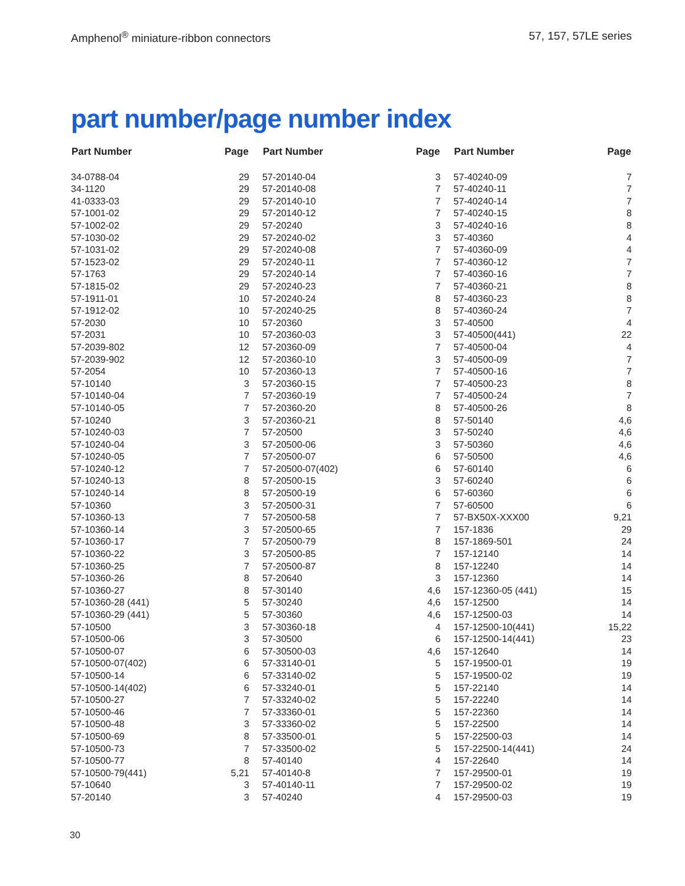Amphenol<sup>®</sup> miniature-ribbon connectors 57, 157, 57LE series
part number/page number index
| Part Number | Page |
| --- | --- |
| 34-0788-04 | 29 |
| 34-1120 | 29 |
| 41-0333-03 | 29 |
| 57-1001-02 | 29 |
| 57-1002-02 | 29 |
| 57-1030-02 | 29 |
| 57-1031-02 | 29 |
| 57-1523-02 | 29 |
| 57-1763 | 29 |
| 57-1815-02 | 29 |
| 57-1911-01 | 10 |
| 57-1912-02 | 10 |
| 57-2030 | 10 |
| 57-2031 | 10 |
| 57-2039-802 | 12 |
| 57-2039-902 | 12 |
| 57-2054 | 10 |
| 57-10140 | 3 |
| 57-10140-04 | 7 |
| 57-10140-05 | 7 |
| 57-10240 | 3 |
| 57-10240-03 | 7 |
| 57-10240-04 | 3 |
| 57-10240-05 | 7 |
| 57-10240-12 | 7 |
| 57-10240-13 | 8 |
| 57-10240-14 | 8 |
| 57-10360 | 3 |
| 57-10360-13 | 7 |
| 57-10360-14 | 3 |
| 57-10360-17 | 7 |
| 57-10360-22 | 3 |
| 57-10360-25 | 7 |
| 57-10360-26 | 8 |
| 57-10360-27 | 8 |
| 57-10360-28 (441) | 5 |
| 57-10360-29 (441) | 5 |
| 57-10500 | 3 |
| 57-10500-06 | 3 |
| 57-10500-07 | 6 |
| 57-10500-07(402) | 6 |
| 57-10500-14 | 6 |
| 57-10500-14(402) | 6 |
| 57-10500-27 | 7 |
| 57-10500-46 | 7 |
| 57-10500-48 | 3 |
| 57-10500-69 | 8 |
| 57-10500-73 | 7 |
| 57-10500-77 | 8 |
| 57-10500-79(441) | 5,21 |
| 57-10640 | 3 |
| 57-20140 | 3 |
| Part Number | Page |
| --- | --- |
| 57-20140-04 | 3 |
| 57-20140-08 | 7 |
| 57-20140-10 | 7 |
| 57-20140-12 | 7 |
| 57-20240 | 3 |
| 57-20240-02 | 3 |
| 57-20240-08 | 7 |
| 57-20240-11 | 7 |
| 57-20240-14 | 7 |
| 57-20240-23 | 7 |
| 57-20240-24 | 8 |
| 57-20240-25 | 8 |
| 57-20360 | 3 |
| 57-20360-03 | 3 |
| 57-20360-09 | 7 |
| 57-20360-10 | 3 |
| 57-20360-13 | 7 |
| 57-20360-15 | 7 |
| 57-20360-19 | 7 |
| 57-20360-20 | 8 |
| 57-20360-21 | 8 |
| 57-20500 | 3 |
| 57-20500-06 | 3 |
| 57-20500-07 | 6 |
| 57-20500-07(402) | 6 |
| 57-20500-15 | 3 |
| 57-20500-19 | 6 |
| 57-20500-31 | 7 |
| 57-20500-58 | 7 |
| 57-20500-65 | 7 |
| 57-20500-79 | 8 |
| 57-20500-85 | 7 |
| 57-20500-87 | 8 |
| 57-20640 | 3 |
| 57-30140 | 4,6 |
| 57-30240 | 4,6 |
| 57-30360 | 4,6 |
| 57-30360-18 | 4 |
| 57-30500 | 6 |
| 57-30500-03 | 4,6 |
| 57-33140-01 | 5 |
| 57-33140-02 | 5 |
| 57-33240-01 | 5 |
| 57-33240-02 | 5 |
| 57-33360-01 | 5 |
| 57-33360-02 | 5 |
| 57-33500-01 | 5 |
| 57-33500-02 | 5 |
| 57-40140 | 4 |
| 57-40140-8 | 7 |
| 57-40140-11 | 7 |
| 57-40240 | 4 |
| Part Number | Page |
| --- | --- |
| 57-40240-09 | 7 |
| 57-40240-11 | 7 |
| 57-40240-14 | 7 |
| 57-40240-15 | 8 |
| 57-40240-16 | 8 |
| 57-40360 | 4 |
| 57-40360-09 | 4 |
| 57-40360-12 | 7 |
| 57-40360-16 | 7 |
| 57-40360-21 | 8 |
| 57-40360-23 | 8 |
| 57-40360-24 | 7 |
| 57-40500 | 4 |
| 57-40500(441) | 22 |
| 57-40500-04 | 4 |
| 57-40500-09 | 7 |
| 57-40500-16 | 7 |
| 57-40500-23 | 8 |
| 57-40500-24 | 7 |
| 57-40500-26 | 8 |
| 57-50140 | 4,6 |
| 57-50240 | 4,6 |
| 57-50360 | 4,6 |
| 57-50500 | 4,6 |
| 57-60140 | 6 |
| 57-60240 | 6 |
| 57-60360 | 6 |
| 57-60500 | 6 |
| 57-BX50X-XXX00 | 9,21 |
| 157-1836 | 29 |
| 157-1869-501 | 24 |
| 157-12140 | 14 |
| 157-12240 | 14 |
| 157-12360 | 14 |
| 157-12360-05 (441) | 15 |
| 157-12500 | 14 |
| 157-12500-03 | 14 |
| 157-12500-10(441) | 15,22 |
| 157-12500-14(441) | 23 |
| 157-12640 | 14 |
| 157-19500-01 | 19 |
| 157-19500-02 | 19 |
| 157-22140 | 14 |
| 157-22240 | 14 |
| 157-22360 | 14 |
| 157-22500 | 14 |
| 157-22500-03 | 14 |
| 157-22500-14(441) | 24 |
| 157-22640 | 14 |
| 157-29500-01 | 19 |
| 157-29500-02 | 19 |
| 157-29500-03 | 19 |
30